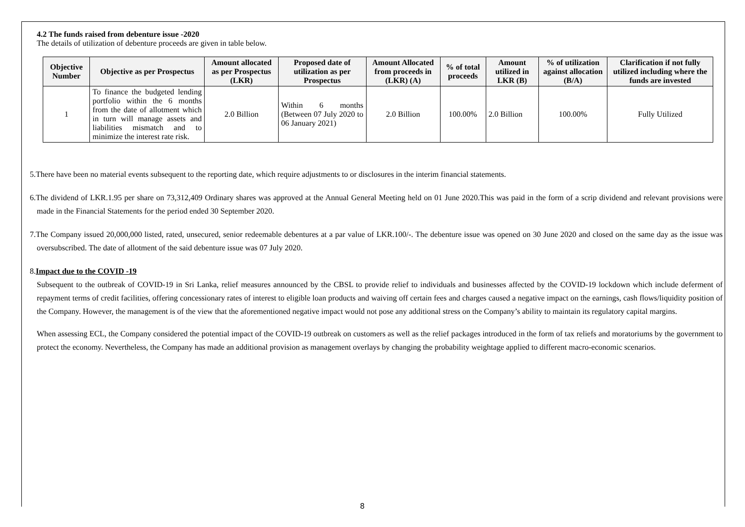4.2 The funds raised from debenture issue -2020
The details of utilization of debenture proceeds are given in table below.
| Objective Number | Objective as per Prospectus | Amount allocated as per Prospectus (LKR) | Proposed date of utilization as per Prospectus | Amount Allocated from proceeds in (LKR) (A) | % of total proceeds | Amount utilized in LKR (B) | % of utilization against allocation (B/A) | Clarification if not fully utilized including where the funds are invested |
| --- | --- | --- | --- | --- | --- | --- | --- | --- |
| 1 | To finance the budgeted lending portfolio within the 6 months from the date of allotment which in turn will manage assets and liabilities mismatch and to minimize the interest rate risk. | 2.0 Billion | Within 6 months (Between 07 July 2020 to 06 January 2021) | 2.0 Billion | 100.00% | 2.0 Billion | 100.00% | Fully Utilized |
5.There have been no material events subsequent to the reporting date, which require adjustments to or disclosures in the interim financial statements.
6.The dividend of LKR.1.95 per share on 73,312,409 Ordinary shares was approved at the Annual General Meeting held on 01 June 2020.This was paid in the form of a scrip dividend and relevant provisions were made in the Financial Statements for the period ended 30 September 2020.
7.The Company issued 20,000,000 listed, rated, unsecured, senior redeemable debentures at a par value of LKR.100/-. The debenture issue was opened on 30 June 2020 and closed on the same day as the issue was oversubscribed. The date of allotment of the said debenture issue was 07 July 2020.
8.Impact due to the COVID -19
Subsequent to the outbreak of COVID-19 in Sri Lanka, relief measures announced by the CBSL to provide relief to individuals and businesses affected by the COVID-19 lockdown which include deferment of repayment terms of credit facilities, offering concessionary rates of interest to eligible loan products and waiving off certain fees and charges caused a negative impact on the earnings, cash flows/liquidity position of the Company. However, the management is of the view that the aforementioned negative impact would not pose any additional stress on the Company’s ability to maintain its regulatory capital margins.
When assessing ECL, the Company considered the potential impact of the COVID-19 outbreak on customers as well as the relief packages introduced in the form of tax reliefs and moratoriums by the government to protect the economy. Nevertheless, the Company has made an additional provision as management overlays by changing the probability weightage applied to different macro-economic scenarios.
8